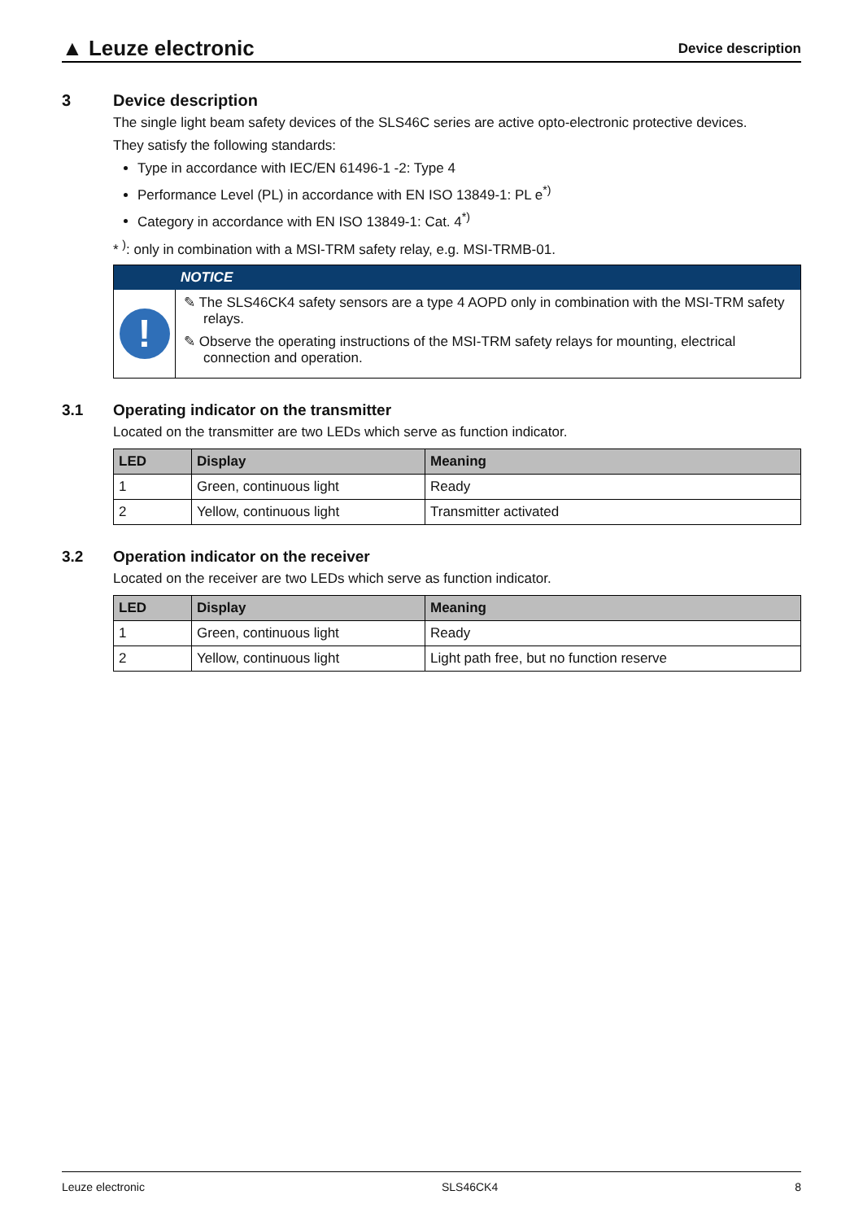▲ Leuze electronic
Device description
3 Device description
The single light beam safety devices of the SLS46C series are active opto-electronic protective devices.
They satisfy the following standards:
Type in accordance with IEC/EN 61496-1 -2: Type 4
Performance Level (PL) in accordance with EN ISO 13849-1: PL e<sup>*)</sup>
Category in accordance with EN ISO 13849-1: Cat. 4<sup>*)</sup>
* <sup>)</sup>: only in combination with a MSI-TRM safety relay, e.g. MSI-TRMB-01.
NOTICE
!
✎ The SLS46CK4 safety sensors are a type 4 AOPD only in combination with the MSI-TRM safety relays.
✎ Observe the operating instructions of the MSI-TRM safety relays for mounting, electrical connection and operation.
3.1 Operating indicator on the transmitter
Located on the transmitter are two LEDs which serve as function indicator.
| LED | Display | Meaning |
| --- | --- | --- |
| 1 | Green, continuous light | Ready |
| 2 | Yellow, continuous light | Transmitter activated |
3.2 Operation indicator on the receiver
Located on the receiver are two LEDs which serve as function indicator.
| LED | Display | Meaning |
| --- | --- | --- |
| 1 | Green, continuous light | Ready |
| 2 | Yellow, continuous light | Light path free, but no function reserve |
Leuze electronic SLS46CK4 8